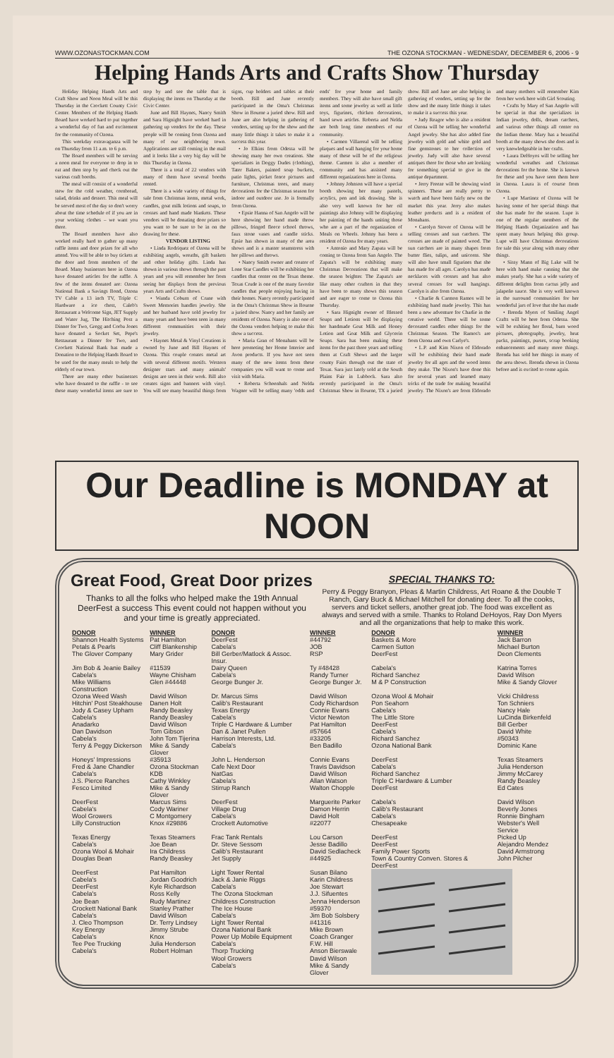WWW.OZONASTOCKMAN.COM THE OZONA STOCKMAN - WEDNESDAY, DECEMBER 6, 2006 - 9
Helping Hands Arts and Crafts Show Thursday
Holiday Helping Hands Arts and Craft Show and Noon Meal will be this Thursday in the Crockett County Civic Center. Members of the Helping Hands Board have worked hard to put together a wonderful day of fun and excitement for the community of Ozona.
This weekday extravaganza will be on Thursday from 11 a.m. to 6 p.m.
The Board members will be serving a noon meal for everyone to drop in to eat and then stop by and check out the various craft booths.
The meal will consist of a wonderful stew for the cold weather, cornbread, salad, drinks and dessert. This meal will be served most of the day so don't worry about the time schedule of if you are in your working clothes – we want you there.
The Board members have also worked really hard to gather up many raffle items and door prizes for all who attend. You will be able to buy tickets at the door and from members of the Board. Many businesses here in Ozona have donated articles for the raffle. A few of the items donated are: Ozona National Bank a Savings Bond, Ozona TV Cable a 13 inch TV, Triple C Hardware a ice chest, Caleb's Restaurant a Welcome Sign, JET Supply and Water Jug, The Hitching Post a Dinner for Two, Gregg and Corba Jones have donated a Socket Set, Pepe's Restaurant a Dinner for Two, and Crockett National Bank has made a Donation to the Helping Hands Board to be used for the many meals to help the elderly of our town.
There are many other businesses who have donated to the raffle - to see these many wonderful items are sure to stop by and see the table that is displaying the items on Thursday at the Civic Center.
June and Bill Haynes, Nancy Smith and Sara Hignight have worked hard in gathering up venders for the day. These people will be coming from Ozona and many of our neighboring town. Applications are still coming in the mail and it looks like a very big day will be this Thursday in Ozona.
There is a total of 22 vendors with many of them have several booths rented.
There is a wide variety of things for sale from Christmas items, metal work, candles, goat milk lotions and soaps, to crosses and hand made blankets. These vendors will be donating door prizes so you want to be sure to be in on the drawing for these.
VENDOR LISTING
• Linda Rodriquez of Ozona will be exhibiting angels, wreaths, gift baskets and other holiday gifts. Linda has shown in various shows through the past years and you will remember her from seeing her displays from the previous years Arts and Crafts shows.
• Wanda Coburn of Crane with Sweet Memories handles jewelry. She and her husband have sold jewelry for many years and have been seen in many different communities with their jewelry.
• Haynes Metal & Vinyl Creations is owned by June and Bill Haynes of Ozona. This couple creates metal art with several different motifs. Western designer stars and many animals' designs are seen in their work. Bill also creates signs and banners with vinyl. You will see many beautiful things from signs, cup holders and tables at their booth. Bill and June recently participated in the Oma's Christmas Show in Bourne a juried show. Bill and June are also helping in gathering of venders, setting up for the show and the many little things it takes to make it a success this year.
• Jo Elkins from Odessa will be showing many her own creations. She specializes in Doggy Dudes (clothing), Tater Bakers, painted soap buckets, patio lights, picket fence pictures and furniture, Christmas trees, and many decorations for the Christmas season for indoor and outdoor use. Jo is formally from Ozona.
• Epsie Hanna of San Angelo will be here showing her hand made throw pillows, fringed fleece school throws, faux stone vases and candle sticks. Epsie has shown in many of the area shows and is a master seamstress with her pillows and throws.
• Nancy Smith owner and creator of Lone Star Candles will be exhibiting her candles that center on the Texas theme. Texas Crude is one of the many favorite candles that people enjoying having in their homes. Nancy recently participated in the Oma's Christmas Show in Bourne a juried show. Nancy and her family are residents of Ozona. Nancy is also one of the Ozona vendors helping to make this show a success.
• Maria Gran of Monahans will be here promoting her Home Interior and Avon products. If you have not seen many of the new items from these companies you will want to come and visit with Maria.
• Roberta Schoenhals and Nelda Wagner will be selling many 'odds and ends' for your home and family members. They will also have small gift items and some jewelry as well as little toys, figurines, chicken decorations, hand sewn articles. Roberta and Nelda are both long time members of our community.
• Carmen Villarreal will be selling plaques and wall hanging for your home many of these will be of the religious theme. Carmen is also a member of community and has assisted many different organizations here in Ozona.
• Johnny Johnson will have a special booth showing her many pastels, acrylics, pen and ink drawing. She is also very well known for her oil paintings also Johnny will be displaying her painting of the hands uniting those who are a part of the organization of Meals on Wheels. Johnny has been a resident of Ozona for many years.
• Antonio and Mary Zapata will be coming to Ozona from San Angelo. The Zapata's will be exhibiting many Christmas Decorations that will make the season brighter. The Zapata's are like many other crafters in that they have been to many shows this season and are eager to come to Ozona this Thursday.
• Sara Hignight owner of Blessed Soaps and Lotions will be displaying her handmade Goat Milk and Honey Lotion and Goat Milk and Glycerin Soaps. Sara has been making these items for the past three years and selling them at Craft Shows and the larger county Fairs through out the state of Texas. Sara just lately sold at the South Plains Fair in Lubbock. Sara also recently participated in the Oma's Christmas Show in Bourne, TX a juried show. Bill and June are also helping in gathering of venders, setting up for the show and the many little things it takes to make it a success this year.
• Judy Reagor who is also a resident of Ozona will be selling her wonderful Angel jewelry. She has also added fine jewelry with gold and white gold and fine gemstones to her collection of jewelry. Judy will also have several antiques there for those who are looking for something special to give in the antique department.
• Jerry Freeze will be showing wind spinners. These are really pretty to watch and have been fairly new on the market this year. Jerry also makes leather products and is a resident of Monahans.
• Carolyn Stover of Ozona will be selling crosses and sun catchers. The crosses are made of painted wood. The sun catchers are in many shapes from butter flies, tulips, and unicorns. She will also have small figurines that she has made for all ages. Carolyn has made necklaces with crosses and has also several crosses for wall hangings. Carolyn is also from Ozona.
• Charlie & Carmon Ramos will be exhibiting hand made jewelry. This has been a new adventure for Charlie in the creative world. There will be some decorated candles other things for the Christmas Season. The Ramos's are from Ozona and own Carlye's.
• L.P. and Kim Nixon of Eldorado will be exhibiting their hand made jewelry for all ages and the wood items they make. The Nixon's have done this for several years and learned many tricks of the trade for making beautiful jewelry. The Nixon's are from Eldorado and many mothers will remember Kim from her work here with Girl Scouting.
• Crafts by Mary of San Angelo will be special in that she specializes in Indian jewelry, dolls, dream catchers, and various other things all center on the Indian theme. Mary has a beautiful booth at the many shows she does and is very knowledgeable in her crafts.
• Laura DeHoyos will be selling her wonderful wreathes and Christmas decorations for the home. She is known for these and you have seen them here in Ozona. Laura is of course from Ozona.
• Lupe Martinez of Ozona will be having some of her special things that she has made for the season. Lupe is one of the regular members of the Helping Hands Organization and has spent many hours helping this group. Lupe will have Christmas decorations for sale this year along with many other things.
• Sissy Mann of Big Lake will be here with hand make canning that she makes yearly. She has a wide variety of different delights from cactus jelly and jalapeño sauce. She is very well known in the surround communities for her wonderful jars of love that she has made
• Brenda Myers of Smiling Angel Crafts will be here from Odessa. She will be exhiting her floral, barn wood pictures, photography, jewelry, heat packs, paintings, purses, scrap booking enhancements and many more things. Brenda has sold her things in many of the area shows. Brenda shown in Ozona before and is excited to come again.
Our Deadline is MONDAY at NOON
Great Food, Great Door prizes
Thanks to all the folks who helped make the 19th Annual DeerFest a success This event could not happen without you and your time is greatly appreciated.
SPECIAL THANKS TO:
Perry & Peggy Branyon, Pleas & Martin Childress, Art Roane & the Double T Ranch, Gary Buck & Michael Mitchell for donating deer. To all the cooks, servers and ticket sellers, another great job. The food was excellent as always and served with a smile. Thanks to Roland DeHoyos, Ray Don Myers and all the organizations that help to make this work.
| DONOR | WINNER | DONOR | WINNER | DONOR | WINNER |
| --- | --- | --- | --- | --- | --- |
| Shannon Health Systems | Pat Hamilton | DeerFest | #44792 | Baskets & More | Jack Barron |
| Petals & Pearls | Cliff Blankenship | Cabela's | JOB | Carmen Sutton | Michael Burton |
| The Glover Company | Mary Grider | Bill Gerber/Matlock & Assoc. Insur. | RSP | DeerFest | Deon Clements |
| Jim Bob & Jeanie Bailey | #11539 | Dairy Queen | Ty #48428 | Cabela's | Katrina Torres |
| Cabela's | Wayne Chisham | Cabela's | Randy Turner | Richard Sanchez | David Wilson |
| Mike Williams Construction | Glen #44448 | George Bunger Jr. | George Bunger Jr. | M & P Construction | Mike & Sandy Glover |
| Ozona Weed Wash | David Wilson | Dr. Marcus Sims | David Wilson | Ozona Wool & Mohair | Vicki Childress |
| Hitchin' Post Steakhouse | Danen Holt | Calib's Restaurant | Cody Richardson | Pon Seahorn | Ton Schniers |
| Jody & Casey Upham | Randy Beasley | Texas Energy | Connie Evans | Cabela's | Nancy Hale |
| Cabela's | Randy Beasley | Cabela's | Victor Newton | The Little Store | LuCinda Birkenfeld |
| Anadarko | David Wilson | Triple C Hardware & Lumber | Pat Hamilton | DeerFest | Bill Gerber |
| Dan Davidson | Tom Gibson | Dan & Janet Pullen | #57664 | Cabela's | David White |
| Cabela's | John Tom Tijerina | Harrison Interests, Ltd. | #33205 | Richard Sanchez | #50343 |
| Terry & Peggy Dickerson | Mike & Sandy Glover | Cabela's | Ben Badillo | Ozona National Bank | Dominic Kane |
| Honeys' Impressions | #35913 | John L. Henderson | Connie Evans | DeerFest | Texas Steamers |
| Fred & Jane Chandler | Ozona Stockman | Cafe Next Door | Travis Davidson | Cabela's | Julia Henderson |
| Cabela's | KDB | NatGas | David Wilson | Richard Sanchez | Jimmy McCarey |
| J.S. Pierce Ranches | Cathy Winkley | Cabela's | Allan Watson | Triple C Hardware & Lumber | Randy Beasley |
| Fesco Limited | Mike & Sandy Glover | Stirrup Ranch | Walton Chopple | DeerFest | Ed Cates |
| DeerFest | Marcus Sims | DeerFest | Marguerite Parker | Cabela's | David Wilson |
| Cabela's | Cody Wariner | Village Drug | Damon Herrin | Calib's Restaurant | Beverly Jones |
| Wool Growers | C Montgomery | Cabela's | David Holt | Cabela's | Ronnie Bingham |
| Lilly Construction | Knox #29886 | Crockett Automotive | #22077 | Chesapeake | Webster's Well Service |
| Texas Energy | Texas Steamers | Frac Tank Rentals | Lou Carson | DeerFest | Picked Up |
| Cabela's | Joe Bean | Dr. Steve Sessom | Jesse Badillo | DeerFest | Alejandro Mendez |
| Ozona Wool & Mohair | Ira Childress | Calib's Restaurant | David Sedlacheck | Family Power Sports | David Armstrong |
| Douglas Bean | Randy Beasley | Jet Supply | #44925 | Town & Country Conven. Stores & DeerFest | John Pilcher |
| DeerFest | Pat Hamilton | Light Tower Rental | Susan Bilano | | |
| Cabela's | Jordan Goodrich | Jack & Janie Riggs | Karin Childress | | |
| DeerFest | Kyle Richardson | Cabela's | Joe Stewart | | |
| Cabela's | Ross Kelly | The Ozona Stockman | J.J. Sifuentes | | |
| Joe Bean | Rudy Martinez | Childress Construction | Jenna Henderson | | |
| Crockett National Bank | Stanley Prather | The Ice House | #59370 | | |
| Cabela's | David Wilson | Cabela's | Jim Bob Solsbery | | |
| J. Cleo Thompson | Dr. Terry Lindsey | Light Tower Rental | #41316 | | |
| Key Energy | Jimmy Strube | Ozona National Bank | Mike Brown | | |
| Cabela's | Knox | Power Up Mobile Equipment | Coach Granger | | |
| Tee Pee Trucking | Julia Henderson | Cabela's | F.W. Hill | | |
| Cabela's | Robert Holman | Thorp Trucking | Anson Bierswale | | |
| | | Wool Growers | David Wilson | | |
| | | Cabela's | Mike & Sandy Glover | | |